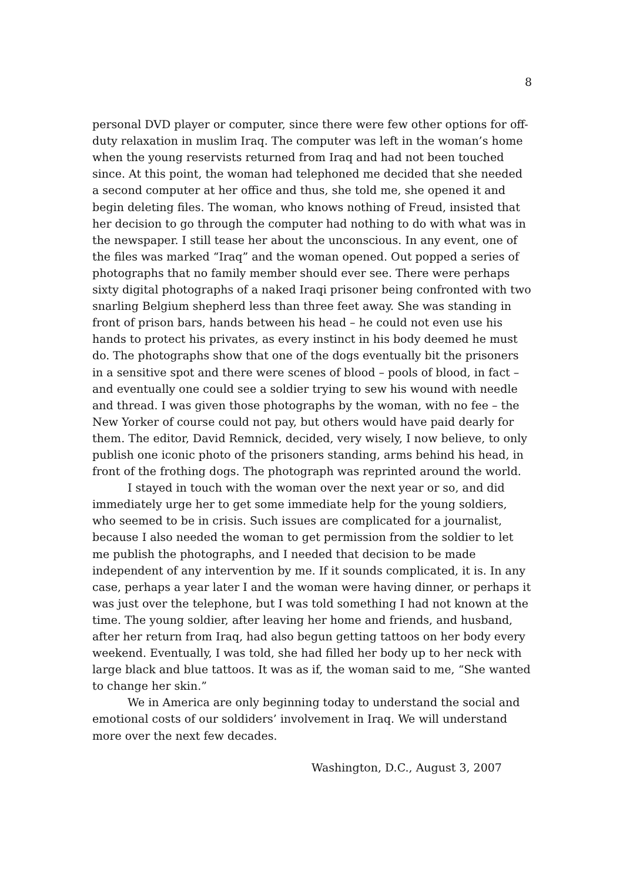8
personal DVD player or computer, since there were few other options for off-duty relaxation in muslim Iraq. The computer was left in the woman’s home when the young reservists returned from Iraq and had not been touched since. At this point, the woman had telephoned me decided that she needed a second computer at her office and thus, she told me, she opened it and begin deleting files. The woman, who knows nothing of Freud, insisted that her decision to go through the computer had nothing to do with what was in the newspaper. I still tease her about the unconscious. In any event, one of the files was marked “Iraq” and the woman opened. Out popped a series of photographs that no family member should ever see. There were perhaps sixty digital photographs of a naked Iraqi prisoner being confronted with two snarling Belgium shepherd less than three feet away. She was standing in front of prison bars, hands between his head – he could not even use his hands to protect his privates, as every instinct in his body deemed he must do. The photographs show that one of the dogs eventually bit the prisoners in a sensitive spot and there were scenes of blood – pools of blood, in fact – and eventually one could see a soldier trying to sew his wound with needle and thread. I was given those photographs by the woman, with no fee – the New Yorker of course could not pay, but others would have paid dearly for them. The editor, David Remnick, decided, very wisely, I now believe, to only publish one iconic photo of the prisoners standing, arms behind his head, in front of the frothing dogs. The photograph was reprinted around the world.
I stayed in touch with the woman over the next year or so, and did immediately urge her to get some immediate help for the young soldiers, who seemed to be in crisis. Such issues are complicated for a journalist, because I also needed the woman to get permission from the soldier to let me publish the photographs, and I needed that decision to be made independent of any intervention by me. If it sounds complicated, it is. In any case, perhaps a year later I and the woman were having dinner, or perhaps it was just over the telephone, but I was told something I had not known at the time. The young soldier, after leaving her home and friends, and husband, after her return from Iraq, had also begun getting tattoos on her body every weekend. Eventually, I was told, she had filled her body up to her neck with large black and blue tattoos. It was as if, the woman said to me, “She wanted to change her skin.”
We in America are only beginning today to understand the social and emotional costs of our soldiders’ involvement in Iraq. We will understand more over the next few decades.
Washington, D.C., August 3, 2007